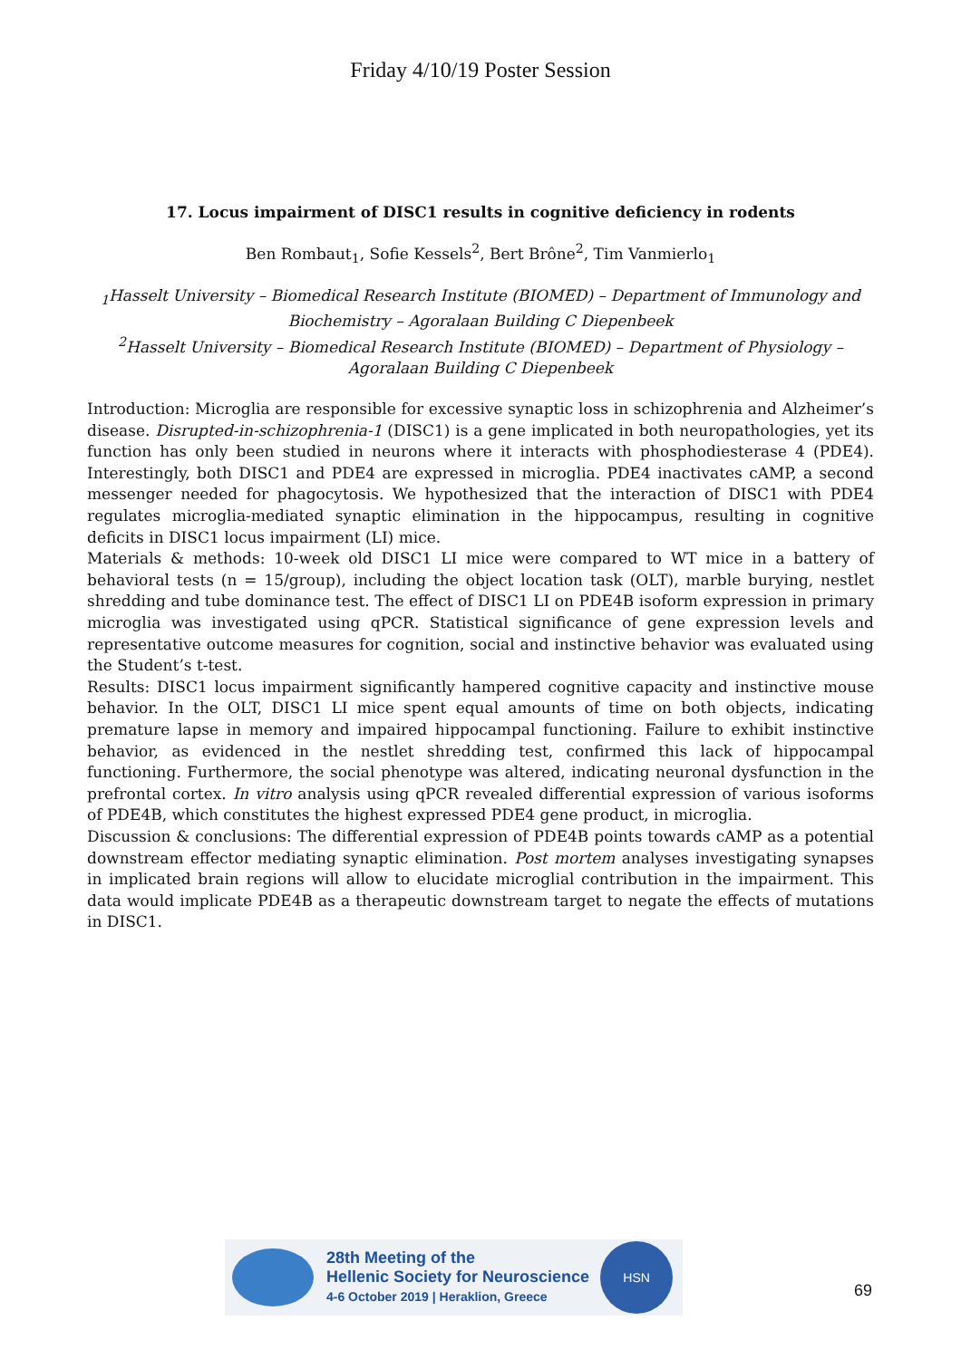Friday 4/10/19 Poster Session
17. Locus impairment of DISC1 results in cognitive deficiency in rodents
Ben Rombaut<sub>1</sub>, Sofie Kessels<sup>2</sup>, Bert Brône<sup>2</sup>, Tim Vanmierlo<sub>1</sub>
<sub>1</sub>Hasselt University – Biomedical Research Institute (BIOMED) – Department of Immunology and Biochemistry – Agoralaan Building C Diepenbeek
<sup>2</sup> Hasselt University – Biomedical Research Institute (BIOMED) – Department of Physiology – Agoralaan Building C Diepenbeek
Introduction: Microglia are responsible for excessive synaptic loss in schizophrenia and Alzheimer’s disease. Disrupted-in-schizophrenia-1 (DISC1) is a gene implicated in both neuropathologies, yet its function has only been studied in neurons where it interacts with phosphodiesterase 4 (PDE4). Interestingly, both DISC1 and PDE4 are expressed in microglia. PDE4 inactivates cAMP, a second messenger needed for phagocytosis. We hypothesized that the interaction of DISC1 with PDE4 regulates microglia-mediated synaptic elimination in the hippocampus, resulting in cognitive deficits in DISC1 locus impairment (LI) mice.
Materials & methods: 10-week old DISC1 LI mice were compared to WT mice in a battery of behavioral tests (n = 15/group), including the object location task (OLT), marble burying, nestlet shredding and tube dominance test. The effect of DISC1 LI on PDE4B isoform expression in primary microglia was investigated using qPCR. Statistical significance of gene expression levels and representative outcome measures for cognition, social and instinctive behavior was evaluated using the Student’s t-test.
Results: DISC1 locus impairment significantly hampered cognitive capacity and instinctive mouse behavior. In the OLT, DISC1 LI mice spent equal amounts of time on both objects, indicating premature lapse in memory and impaired hippocampal functioning. Failure to exhibit instinctive behavior, as evidenced in the nestlet shredding test, confirmed this lack of hippocampal functioning. Furthermore, the social phenotype was altered, indicating neuronal dysfunction in the prefrontal cortex. In vitro analysis using qPCR revealed differential expression of various isoforms of PDE4B, which constitutes the highest expressed PDE4 gene product, in microglia.
Discussion & conclusions: The differential expression of PDE4B points towards cAMP as a potential downstream effector mediating synaptic elimination. Post mortem analyses investigating synapses in implicated brain regions will allow to elucidate microglial contribution in the impairment. This data would implicate PDE4B as a therapeutic downstream target to negate the effects of mutations in DISC1.
28th Meeting of the
Hellenic Society for Neuroscience
4-6 October 2019 | Heraklion, Greece
HSN
69